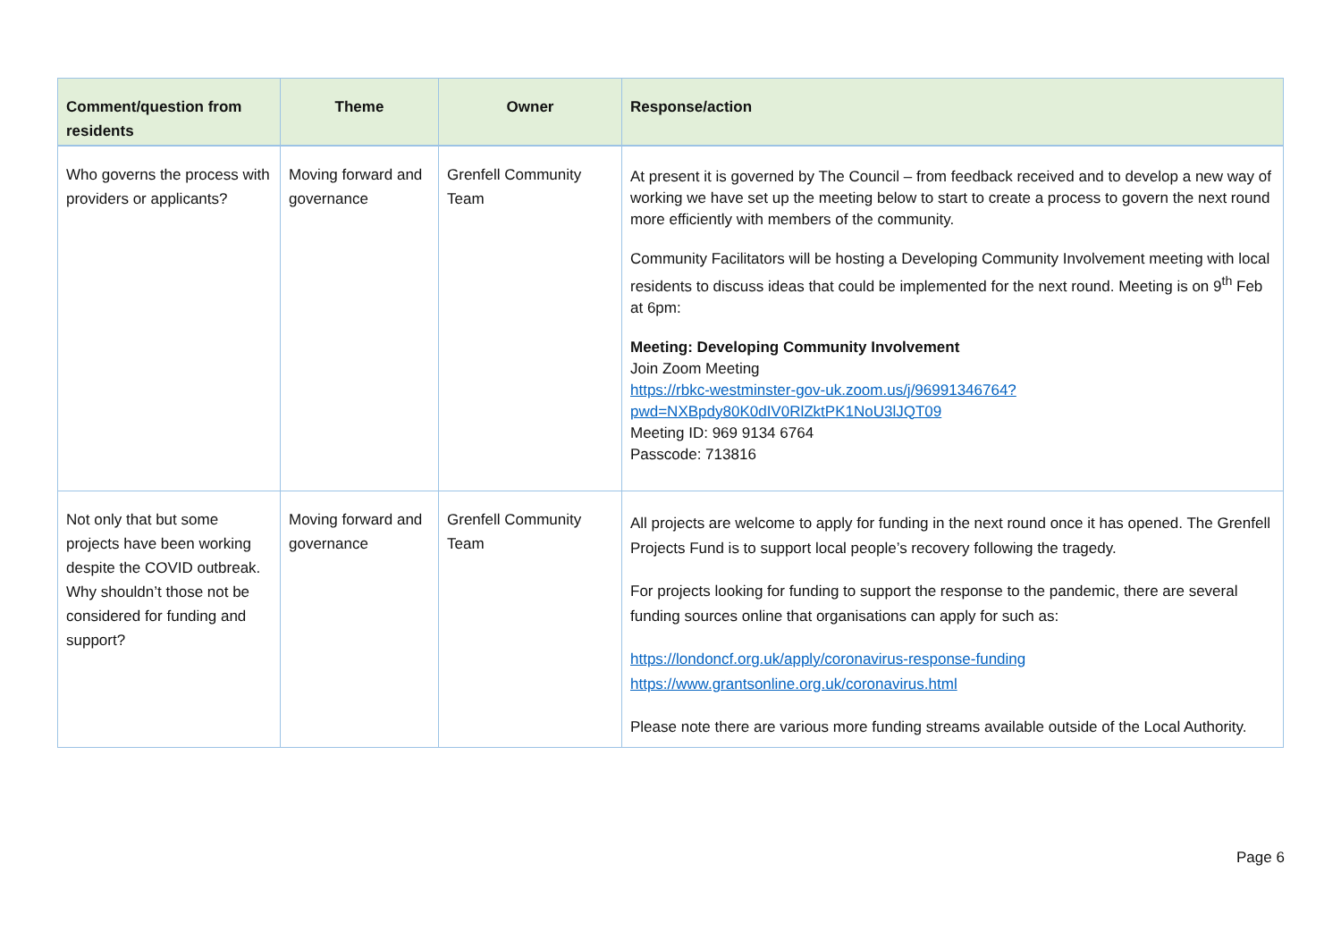| Comment/question from residents | Theme | Owner | Response/action |
| --- | --- | --- | --- |
| Who governs the process with providers or applicants? | Moving forward and governance | Grenfell Community Team | At present it is governed by The Council – from feedback received and to develop a new way of working we have set up the meeting below to start to create a process to govern the next round more efficiently with members of the community. Community Facilitators will be hosting a Developing Community Involvement meeting with local residents to discuss ideas that could be implemented for the next round. Meeting is on 9<sup>th</sup> Feb at 6pm: Meeting: Developing Community Involvement Join Zoom Meeting https://rbkc-westminster-gov-uk.zoom.us/j/96991346764?pwd=NXBpdy80K0dIV0RlZktPK1NoU3lJQT09 Meeting ID: 969 9134 6764 Passcode: 713816 |
| Not only that but some projects have been working despite the COVID outbreak. Why shouldn’t those not be considered for funding and support? | Moving forward and governance | Grenfell Community Team | All projects are welcome to apply for funding in the next round once it has opened. The Grenfell Projects Fund is to support local people’s recovery following the tragedy. For projects looking for funding to support the response to the pandemic, there are several funding sources online that organisations can apply for such as: https://londoncf.org.uk/apply/coronavirus-response-funding https://www.grantsonline.org.uk/coronavirus.html Please note there are various more funding streams available outside of the Local Authority. |
Page 6